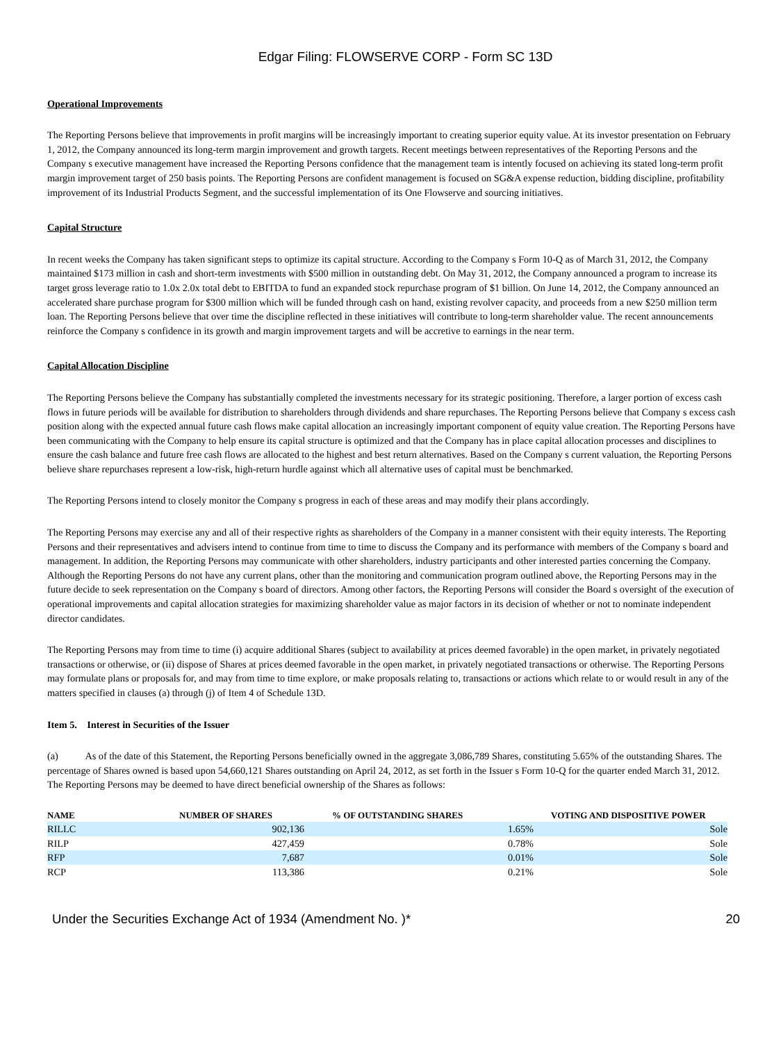Edgar Filing: FLOWSERVE CORP - Form SC 13D
Operational Improvements
The Reporting Persons believe that improvements in profit margins will be increasingly important to creating superior equity value. At its investor presentation on February 1, 2012, the Company announced its long-term margin improvement and growth targets. Recent meetings between representatives of the Reporting Persons and the Company s executive management have increased the Reporting Persons confidence that the management team is intently focused on achieving its stated long-term profit margin improvement target of 250 basis points. The Reporting Persons are confident management is focused on SG&A expense reduction, bidding discipline, profitability improvement of its Industrial Products Segment, and the successful implementation of its One Flowserve and sourcing initiatives.
Capital Structure
In recent weeks the Company has taken significant steps to optimize its capital structure. According to the Company s Form 10-Q as of March 31, 2012, the Company maintained $173 million in cash and short-term investments with $500 million in outstanding debt. On May 31, 2012, the Company announced a program to increase its target gross leverage ratio to 1.0x 2.0x total debt to EBITDA to fund an expanded stock repurchase program of $1 billion. On June 14, 2012, the Company announced an accelerated share purchase program for $300 million which will be funded through cash on hand, existing revolver capacity, and proceeds from a new $250 million term loan. The Reporting Persons believe that over time the discipline reflected in these initiatives will contribute to long-term shareholder value. The recent announcements reinforce the Company s confidence in its growth and margin improvement targets and will be accretive to earnings in the near term.
Capital Allocation Discipline
The Reporting Persons believe the Company has substantially completed the investments necessary for its strategic positioning. Therefore, a larger portion of excess cash flows in future periods will be available for distribution to shareholders through dividends and share repurchases. The Reporting Persons believe that Company s excess cash position along with the expected annual future cash flows make capital allocation an increasingly important component of equity value creation. The Reporting Persons have been communicating with the Company to help ensure its capital structure is optimized and that the Company has in place capital allocation processes and disciplines to ensure the cash balance and future free cash flows are allocated to the highest and best return alternatives. Based on the Company s current valuation, the Reporting Persons believe share repurchases represent a low-risk, high-return hurdle against which all alternative uses of capital must be benchmarked.
The Reporting Persons intend to closely monitor the Company s progress in each of these areas and may modify their plans accordingly.
The Reporting Persons may exercise any and all of their respective rights as shareholders of the Company in a manner consistent with their equity interests. The Reporting Persons and their representatives and advisers intend to continue from time to time to discuss the Company and its performance with members of the Company s board and management. In addition, the Reporting Persons may communicate with other shareholders, industry participants and other interested parties concerning the Company. Although the Reporting Persons do not have any current plans, other than the monitoring and communication program outlined above, the Reporting Persons may in the future decide to seek representation on the Company s board of directors. Among other factors, the Reporting Persons will consider the Board s oversight of the execution of operational improvements and capital allocation strategies for maximizing shareholder value as major factors in its decision of whether or not to nominate independent director candidates.
The Reporting Persons may from time to time (i) acquire additional Shares (subject to availability at prices deemed favorable) in the open market, in privately negotiated transactions or otherwise, or (ii) dispose of Shares at prices deemed favorable in the open market, in privately negotiated transactions or otherwise. The Reporting Persons may formulate plans or proposals for, and may from time to time explore, or make proposals relating to, transactions or actions which relate to or would result in any of the matters specified in clauses (a) through (j) of Item 4 of Schedule 13D.
Item 5. Interest in Securities of the Issuer
(a) As of the date of this Statement, the Reporting Persons beneficially owned in the aggregate 3,086,789 Shares, constituting 5.65% of the outstanding Shares. The percentage of Shares owned is based upon 54,660,121 Shares outstanding on April 24, 2012, as set forth in the Issuer s Form 10-Q for the quarter ended March 31, 2012. The Reporting Persons may be deemed to have direct beneficial ownership of the Shares as follows:
| NAME | NUMBER OF SHARES | % OF OUTSTANDING SHARES | VOTING AND DISPOSITIVE POWER |
| --- | --- | --- | --- |
| RILLC | 902,136 | 1.65% | Sole |
| RILP | 427,459 | 0.78% | Sole |
| RFP | 7,687 | 0.01% | Sole |
| RCP | 113,386 | 0.21% | Sole |
Under the Securities Exchange Act of 1934 (Amendment No. )* 20